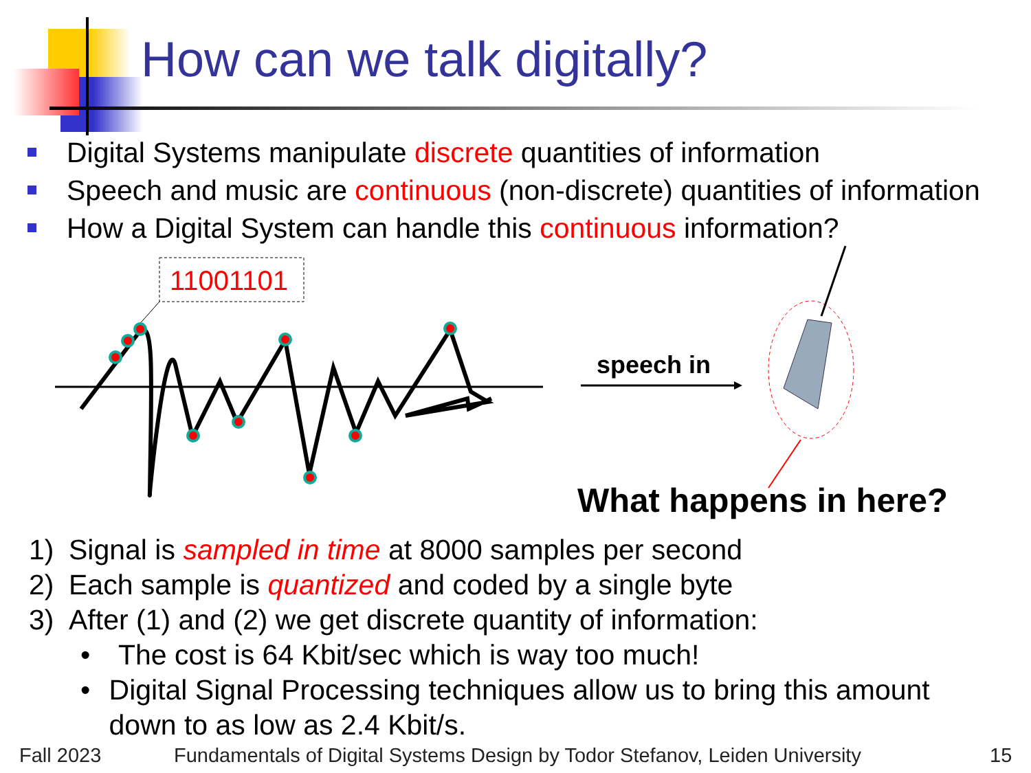How can we talk digitally?
Digital Systems manipulate discrete quantities of information
Speech and music are continuous (non-discrete) quantities of information
How a Digital System can handle this continuous information?
11001101
speech in
What happens in here?
1) Signal is sampled in time at 8000 samples per second
2) Each sample is quantized and coded by a single byte
3) After (1) and (2) we get discrete quantity of information:
• The cost is 64 Kbit/sec which is way too much!
• Digital Signal Processing techniques allow us to bring this amount down to as low as 2.4 Kbit/s.
Fall 2023
Fundamentals of Digital Systems Design by Todor Stefanov, Leiden University
15